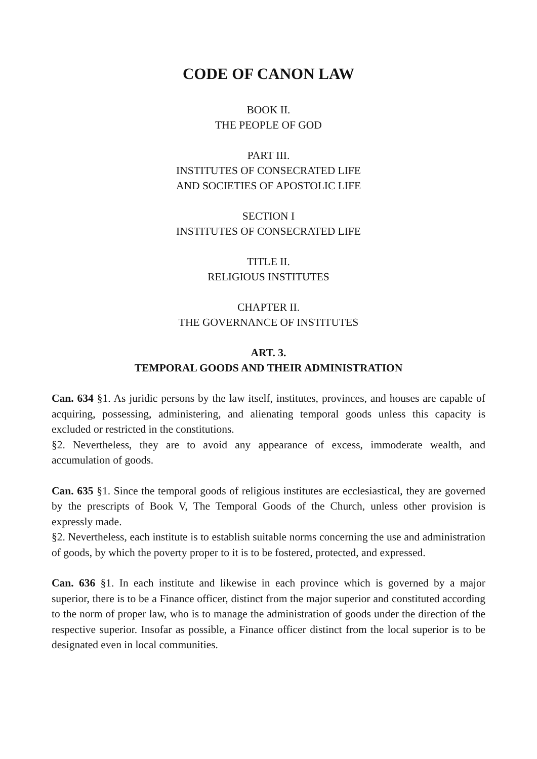CODE OF CANON LAW
BOOK II.
THE PEOPLE OF GOD
PART III.
INSTITUTES OF CONSECRATED LIFE
AND SOCIETIES OF APOSTOLIC LIFE
SECTION I
INSTITUTES OF CONSECRATED LIFE
TITLE II.
RELIGIOUS INSTITUTES
CHAPTER II.
THE GOVERNANCE OF INSTITUTES
ART. 3.
TEMPORAL GOODS AND THEIR ADMINISTRATION
Can. 634 §1. As juridic persons by the law itself, institutes, provinces, and houses are capable of acquiring, possessing, administering, and alienating temporal goods unless this capacity is excluded or restricted in the constitutions.
§2. Nevertheless, they are to avoid any appearance of excess, immoderate wealth, and accumulation of goods.
Can. 635 §1. Since the temporal goods of religious institutes are ecclesiastical, they are governed by the prescripts of Book V, The Temporal Goods of the Church, unless other provision is expressly made.
§2. Nevertheless, each institute is to establish suitable norms concerning the use and administration of goods, by which the poverty proper to it is to be fostered, protected, and expressed.
Can. 636 §1. In each institute and likewise in each province which is governed by a major superior, there is to be a Finance officer, distinct from the major superior and constituted according to the norm of proper law, who is to manage the administration of goods under the direction of the respective superior. Insofar as possible, a Finance officer distinct from the local superior is to be designated even in local communities.